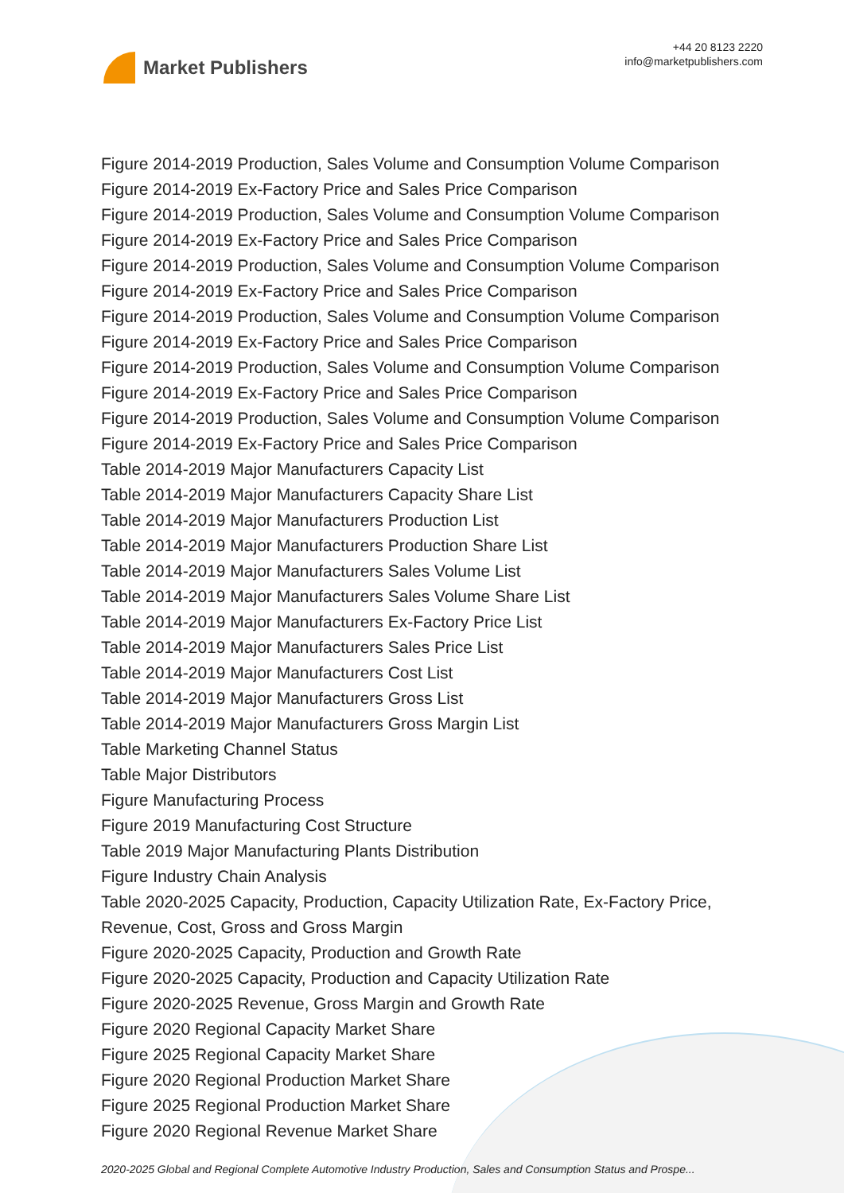Market Publishers
+44 20 8123 2220
info@marketpublishers.com
Figure 2014-2019 Production, Sales Volume and Consumption Volume Comparison
Figure 2014-2019 Ex-Factory Price and Sales Price Comparison
Figure 2014-2019 Production, Sales Volume and Consumption Volume Comparison
Figure 2014-2019 Ex-Factory Price and Sales Price Comparison
Figure 2014-2019 Production, Sales Volume and Consumption Volume Comparison
Figure 2014-2019 Ex-Factory Price and Sales Price Comparison
Figure 2014-2019 Production, Sales Volume and Consumption Volume Comparison
Figure 2014-2019 Ex-Factory Price and Sales Price Comparison
Figure 2014-2019 Production, Sales Volume and Consumption Volume Comparison
Figure 2014-2019 Ex-Factory Price and Sales Price Comparison
Figure 2014-2019 Production, Sales Volume and Consumption Volume Comparison
Figure 2014-2019 Ex-Factory Price and Sales Price Comparison
Table 2014-2019 Major Manufacturers Capacity List
Table 2014-2019 Major Manufacturers Capacity Share List
Table 2014-2019 Major Manufacturers Production List
Table 2014-2019 Major Manufacturers Production Share List
Table 2014-2019 Major Manufacturers Sales Volume List
Table 2014-2019 Major Manufacturers Sales Volume Share List
Table 2014-2019 Major Manufacturers Ex-Factory Price List
Table 2014-2019 Major Manufacturers Sales Price List
Table 2014-2019 Major Manufacturers Cost List
Table 2014-2019 Major Manufacturers Gross List
Table 2014-2019 Major Manufacturers Gross Margin List
Table Marketing Channel Status
Table Major Distributors
Figure Manufacturing Process
Figure 2019 Manufacturing Cost Structure
Table 2019 Major Manufacturing Plants Distribution
Figure Industry Chain Analysis
Table 2020-2025 Capacity, Production, Capacity Utilization Rate, Ex-Factory Price, Revenue, Cost, Gross and Gross Margin
Figure 2020-2025 Capacity, Production and Growth Rate
Figure 2020-2025 Capacity, Production and Capacity Utilization Rate
Figure 2020-2025 Revenue, Gross Margin and Growth Rate
Figure 2020 Regional Capacity Market Share
Figure 2025 Regional Capacity Market Share
Figure 2020 Regional Production Market Share
Figure 2025 Regional Production Market Share
Figure 2020 Regional Revenue Market Share
2020-2025 Global and Regional Complete Automotive Industry Production, Sales and Consumption Status and Prospe...